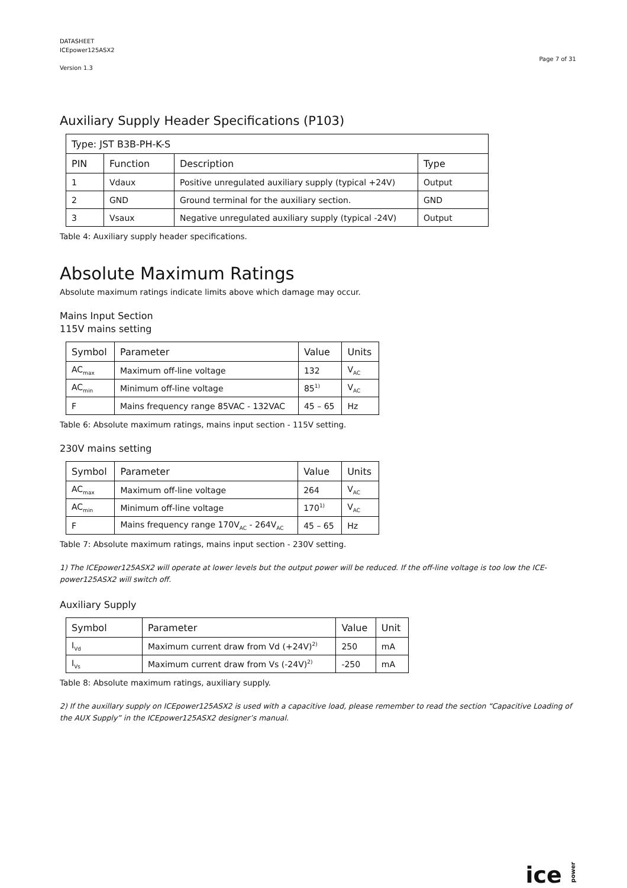DATASHEET
ICEpower125ASX2
Version 1.3
Page 7 of 31
Auxiliary Supply Header Specifications (P103)
| Type: JST B3B-PH-K-S | | | |
| --- | --- | --- | --- |
| PIN | Function | Description | Type |
| 1 | Vdaux | Positive unregulated auxiliary supply (typical +24V) | Output |
| 2 | GND | Ground terminal for the auxiliary section. | GND |
| 3 | Vsaux | Negative unregulated auxiliary supply (typical -24V) | Output |
Table 4: Auxiliary supply header specifications.
Absolute Maximum Ratings
Absolute maximum ratings indicate limits above which damage may occur.
Mains Input Section
115V mains setting
| Symbol | Parameter | Value | Units |
| --- | --- | --- | --- |
| AC<sub>max</sub> | Maximum off-line voltage | 132 | V<sub>AC</sub> |
| AC<sub>min</sub> | Minimum off-line voltage | 85<sup>1)</sup> | V<sub>AC</sub> |
| F | Mains frequency range 85VAC - 132VAC | 45 – 65 | Hz |
Table 6: Absolute maximum ratings, mains input section - 115V setting.
230V mains setting
| Symbol | Parameter | Value | Units |
| --- | --- | --- | --- |
| AC<sub>max</sub> | Maximum off-line voltage | 264 | V<sub>AC</sub> |
| AC<sub>min</sub> | Minimum off-line voltage | 170<sup>1)</sup> | V<sub>AC</sub> |
| F | Mains frequency range 170V<sub>AC</sub> - 264V<sub>AC</sub> | 45 – 65 | Hz |
Table 7: Absolute maximum ratings, mains input section - 230V setting.
1) The ICEpower125ASX2 will operate at lower levels but the output power will be reduced. If the off-line voltage is too low the ICE-power125ASX2 will switch off.
Auxiliary Supply
| Symbol | Parameter | Value | Unit |
| --- | --- | --- | --- |
| I<sub>Vd</sub> | Maximum current draw from Vd (+24V)<sup>2)</sup> | 250 | mA |
| I<sub>Vs</sub> | Maximum current draw from Vs (-24V)<sup>2)</sup> | -250 | mA |
Table 8: Absolute maximum ratings, auxiliary supply.
2) If the auxillary supply on ICEpower125ASX2 is used with a capacitive load, please remember to read the section “Capacitive Loading of the AUX Supply” in the ICEpower125ASX2 designer’s manual.
ice power